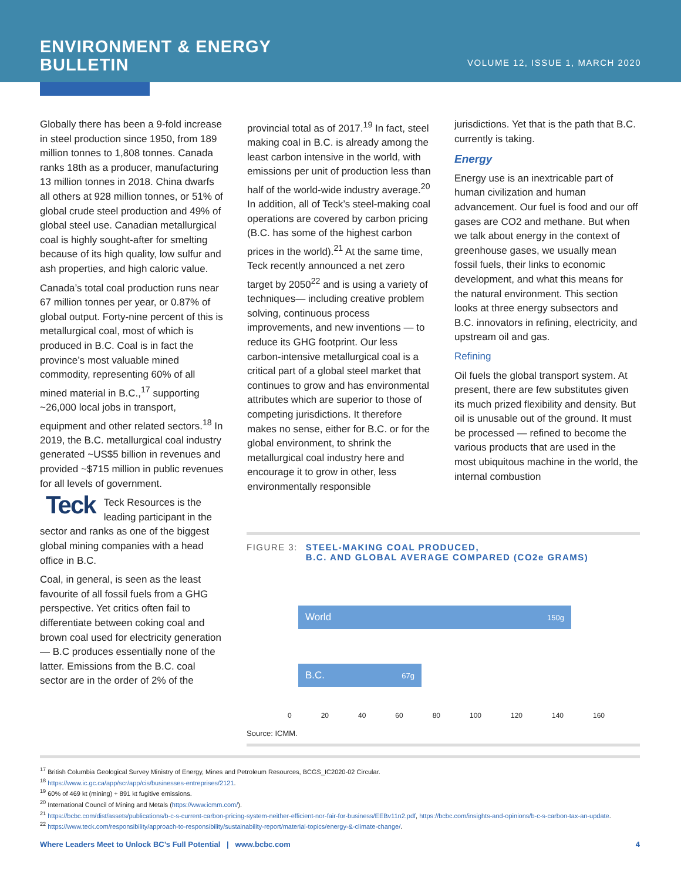ENVIRONMENT & ENERGY
BULLETIN
VOLUME 12, ISSUE 1, MARCH 2020
Globally there has been a 9-fold increase in steel production since 1950, from 189 million tonnes to 1,808 tonnes. Canada ranks 18th as a producer, manufacturing 13 million tonnes in 2018. China dwarfs all others at 928 million tonnes, or 51% of global crude steel production and 49% of global steel use. Canadian metallurgical coal is highly sought-after for smelting because of its high quality, low sulfur and ash properties, and high caloric value.
Canada’s total coal production runs near 67 million tonnes per year, or 0.87% of global output. Forty-nine percent of this is metallurgical coal, most of which is produced in B.C. Coal is in fact the province’s most valuable mined commodity, representing 60% of all mined material in B.C.,<sup>17</sup> supporting ~26,000 local jobs in transport, equipment and other related sectors.<sup>18</sup> In 2019, the B.C. metallurgical coal industry generated ~US$5 billion in revenues and provided ~$715 million in public revenues for all levels of government.
Teck Teck Resources is the leading participant in the sector and ranks as one of the biggest global mining companies with a head office in B.C.
Coal, in general, is seen as the least favourite of all fossil fuels from a GHG perspective. Yet critics often fail to differentiate between coking coal and brown coal used for electricity generation — B.C produces essentially none of the latter. Emissions from the B.C. coal sector are in the order of 2% of the
provincial total as of 2017.<sup>19</sup> In fact, steel making coal in B.C. is already among the least carbon intensive in the world, with emissions per unit of production less than half of the world-wide industry average.<sup>20</sup> In addition, all of Teck’s steel-making coal operations are covered by carbon pricing (B.C. has some of the highest carbon prices in the world).<sup>21</sup> At the same time, Teck recently announced a net zero target by 2050<sup>22</sup> and is using a variety of techniques— including creative problem solving, continuous process improvements, and new inventions — to reduce its GHG footprint. Our less carbon-intensive metallurgical coal is a critical part of a global steel market that continues to grow and has environmental attributes which are superior to those of competing jurisdictions. It therefore makes no sense, either for B.C. or for the global environment, to shrink the metallurgical coal industry here and encourage it to grow in other, less environmentally responsible
jurisdictions. Yet that is the path that B.C. currently is taking.
Energy
Energy use is an inextricable part of human civilization and human advancement. Our fuel is food and our off gases are CO2 and methane. But when we talk about energy in the context of greenhouse gases, we usually mean fossil fuels, their links to economic development, and what this means for the natural environment. This section looks at three energy subsectors and B.C. innovators in refining, electricity, and upstream oil and gas.
Refining
Oil fuels the global transport system. At present, there are few substitutes given its much prized flexibility and density. But oil is unusable out of the ground. It must be processed — refined to become the various products that are used in the most ubiquitous machine in the world, the internal combustion
FIGURE 3: STEEL-MAKING COAL PRODUCED,
B.C. AND GLOBAL AVERAGE COMPARED (CO2e GRAMS)
World 150g
B.C. 67g
0 20 40 60 80 100 120 140 160
Source: ICMM.
<sup>17</sup> British Columbia Geological Survey Ministry of Energy, Mines and Petroleum Resources, BCGS_IC2020-02 Circular.
<sup>18</sup> https://www.ic.gc.ca/app/scr/app/cis/businesses-entreprises/2121.
<sup>19</sup> 60% of 469 kt (mining) + 891 kt fugitive emissions.
<sup>20</sup> International Council of Mining and Metals (https://www.icmm.com/).
<sup>21</sup> https://bcbc.com/dist/assets/publications/b-c-s-current-carbon-pricing-system-neither-efficient-nor-fair-for-business/EEBv11n2.pdf, https://bcbc.com/insights-and-opinions/b-c-s-carbon-tax-an-update.
<sup>22</sup> https://www.teck.com/responsibility/approach-to-responsibility/sustainability-report/material-topics/energy-&-climate-change/.
Where Leaders Meet to Unlock BC’s Full Potential | www.bcbc.com 4